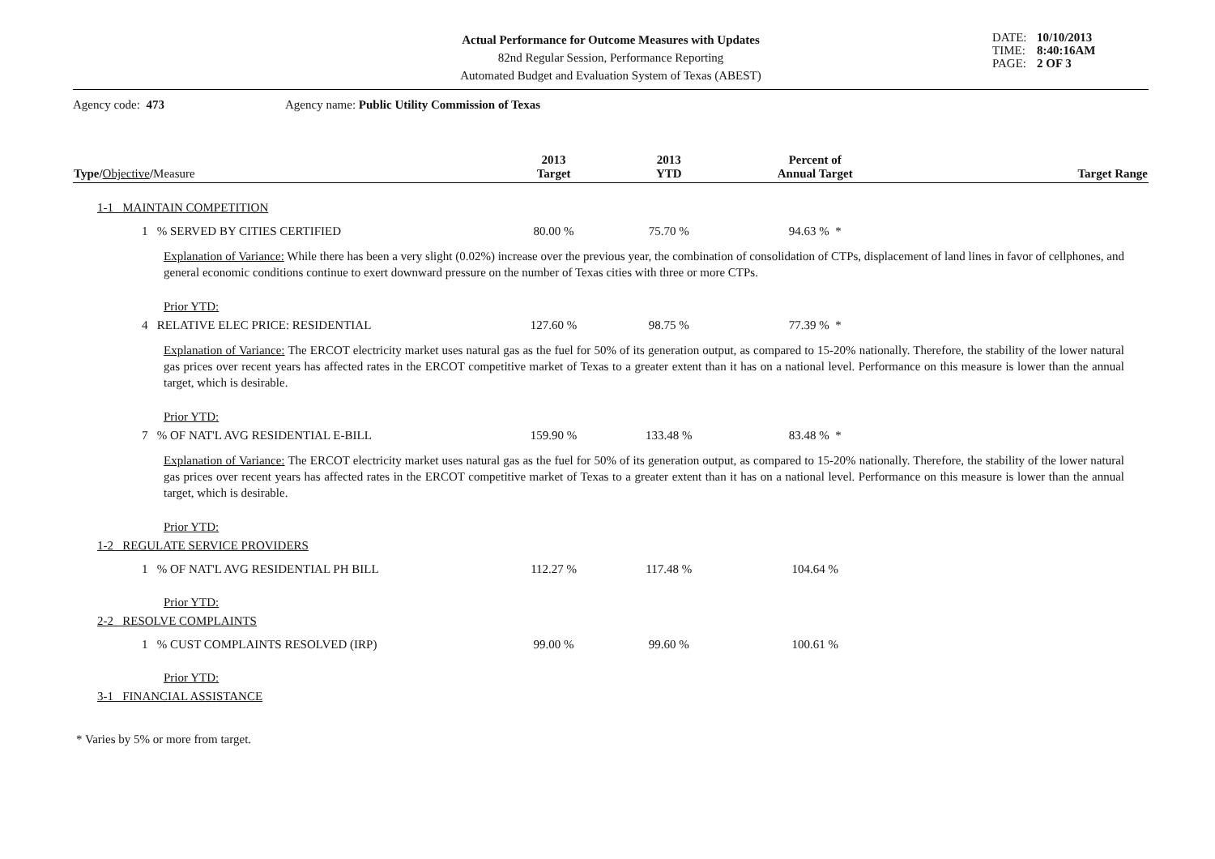Actual Performance for Outcome Measures with Updates
82nd Regular Session, Performance Reporting
Automated Budget and Evaluation System of Texas (ABEST)
DATE: 10/10/2013 TIME: 8:40:16AM PAGE: 2 OF 3
Agency code: 473 Agency name: Public Utility Commission of Texas
| Type / Objective / Measure | 2013 Target | 2013 YTD | Percent of Annual Target | Target Range |
| --- | --- | --- | --- | --- |
| 1-1 MAINTAIN COMPETITION | | | | |
| 1 % SERVED BY CITIES CERTIFIED | 80.00 % | 75.70 % | 94.63 % * | |
| Explanation of Variance: While there has been a very slight (0.02%) increase over the previous year, the combination of consolidation of CTPs, displacement of land lines in favor of cellphones, and general economic conditions continue to exert downward pressure on the number of Texas cities with three or more CTPs. | | | | |
| Prior YTD: | | | | |
| 4 RELATIVE ELEC PRICE: RESIDENTIAL | 127.60 % | 98.75 % | 77.39 % * | |
| Explanation of Variance: The ERCOT electricity market uses natural gas as the fuel for 50% of its generation output, as compared to 15-20% nationally. Therefore, the stability of the lower natural gas prices over recent years has affected rates in the ERCOT competitive market of Texas to a greater extent than it has on a national level. Performance on this measure is lower than the annual target, which is desirable. | | | | |
| Prior YTD: | | | | |
| 7 % OF NAT'L AVG RESIDENTIAL E-BILL | 159.90 % | 133.48 % | 83.48 % * | |
| Explanation of Variance: The ERCOT electricity market uses natural gas as the fuel for 50% of its generation output, as compared to 15-20% nationally. Therefore, the stability of the lower natural gas prices over recent years has affected rates in the ERCOT competitive market of Texas to a greater extent than it has on a national level. Performance on this measure is lower than the annual target, which is desirable. | | | | |
| Prior YTD: | | | | |
| 1-2 REGULATE SERVICE PROVIDERS | | | | |
| 1 % OF NAT'L AVG RESIDENTIAL PH BILL | 112.27 % | 117.48 % | 104.64 % | |
| Prior YTD: | | | | |
| 2-2 RESOLVE COMPLAINTS | | | | |
| 1 % CUST COMPLAINTS RESOLVED (IRP) | 99.00 % | 99.60 % | 100.61 % | |
| Prior YTD: | | | | |
| 3-1 FINANCIAL ASSISTANCE | | | | |
* Varies by 5% or more from target.